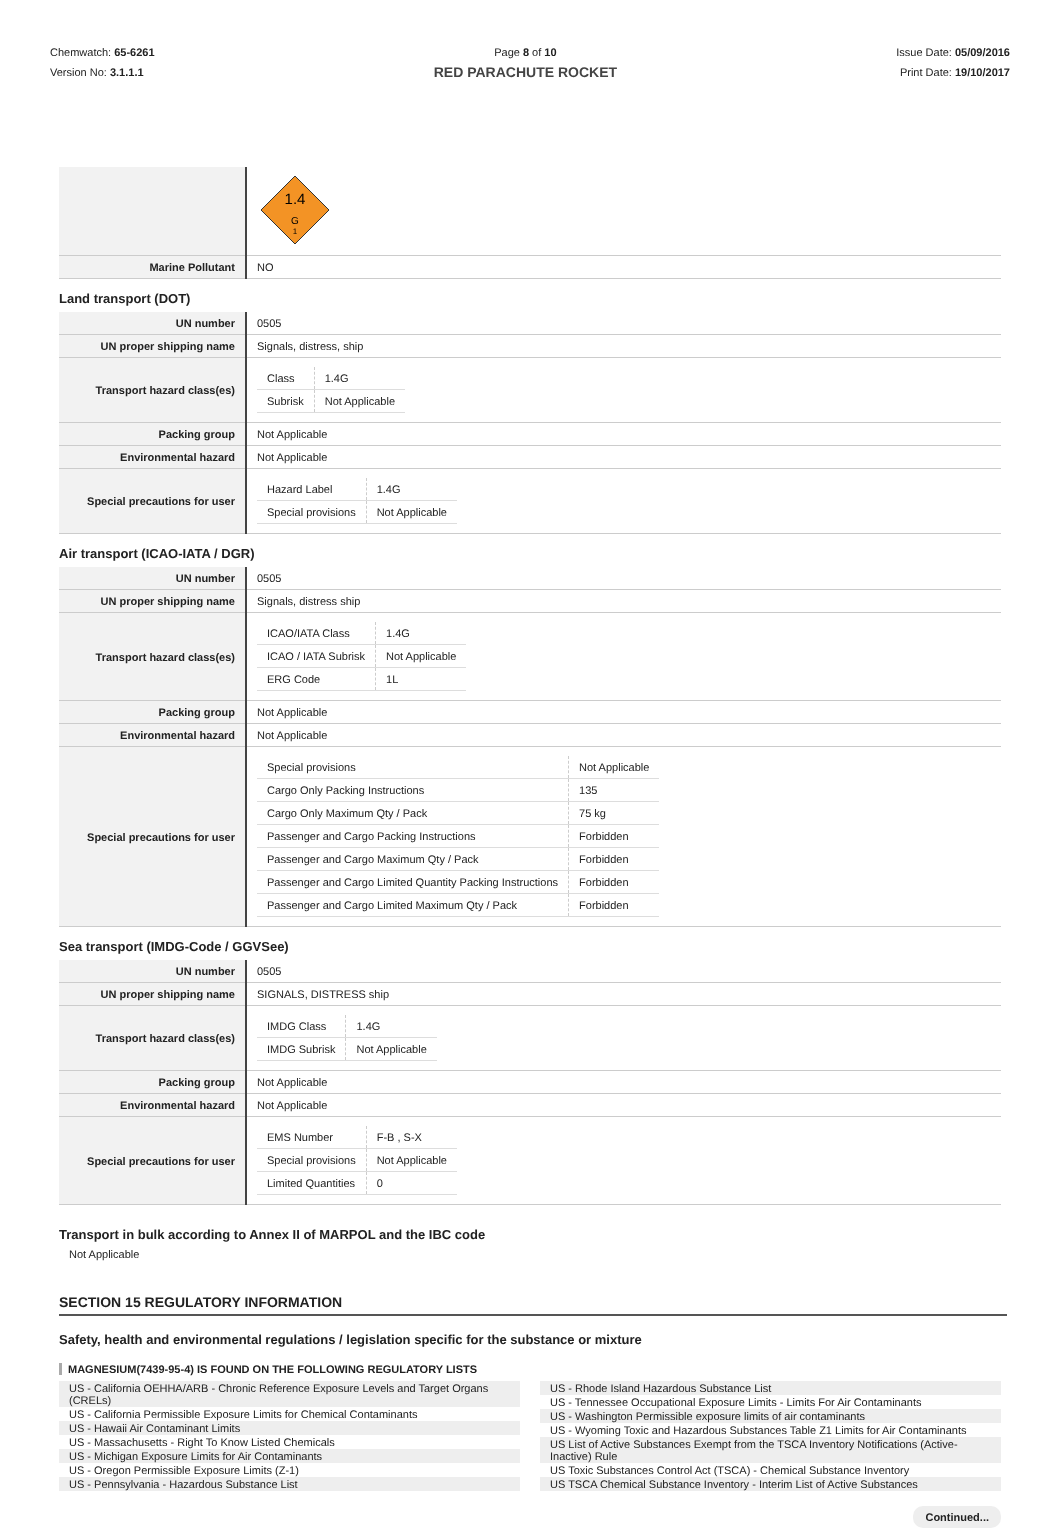Chemwatch: 65-6261
Version No: 3.1.1.1
Page 8 of 10
RED PARACHUTE ROCKET
Issue Date: 05/09/2016
Print Date: 19/10/2017
| | 1.4 G 1 |
| Marine Pollutant | NO |
Land transport (DOT)
| UN number | 0505 |
| UN proper shipping name | Signals, distress, ship |
| Transport hazard class(es) | / Class / 1.4G / / Subrisk / Not Applicable / |
| Packing group | Not Applicable |
| Environmental hazard | Not Applicable |
| Special precautions for user | / Hazard Label / 1.4G / / Special provisions / Not Applicable / |
Air transport (ICAO-IATA / DGR)
| UN number | 0505 |
| UN proper shipping name | Signals, distress ship |
| Transport hazard class(es) | / ICAO/IATA Class / 1.4G / / ICAO / IATA Subrisk / Not Applicable / / ERG Code / 1L / |
| Packing group | Not Applicable |
| Environmental hazard | Not Applicable |
| Special precautions for user | / Special provisions / Not Applicable / / Cargo Only Packing Instructions / 135 / / Cargo Only Maximum Qty / Pack / 75 kg / / Passenger and Cargo Packing Instructions / Forbidden / / Passenger and Cargo Maximum Qty / Pack / Forbidden / / Passenger and Cargo Limited Quantity Packing Instructions / Forbidden / / Passenger and Cargo Limited Maximum Qty / Pack / Forbidden / |
Sea transport (IMDG-Code / GGVSee)
| UN number | 0505 |
| UN proper shipping name | SIGNALS, DISTRESS ship |
| Transport hazard class(es) | / IMDG Class / 1.4G / / IMDG Subrisk / Not Applicable / |
| Packing group | Not Applicable |
| Environmental hazard | Not Applicable |
| Special precautions for user | / EMS Number / F-B , S-X / / Special provisions / Not Applicable / / Limited Quantities / 0 / |
Transport in bulk according to Annex II of MARPOL and the IBC code
Not Applicable
SECTION 15 REGULATORY INFORMATION
Safety, health and environmental regulations / legislation specific for the substance or mixture
MAGNESIUM(7439-95-4) IS FOUND ON THE FOLLOWING REGULATORY LISTS
US - California OEHHA/ARB - Chronic Reference Exposure Levels and Target Organs (CRELs)
US - California Permissible Exposure Limits for Chemical Contaminants
US - Hawaii Air Contaminant Limits
US - Massachusetts - Right To Know Listed Chemicals
US - Michigan Exposure Limits for Air Contaminants
US - Oregon Permissible Exposure Limits (Z-1)
US - Pennsylvania - Hazardous Substance List
US - Rhode Island Hazardous Substance List
US - Tennessee Occupational Exposure Limits - Limits For Air Contaminants
US - Washington Permissible exposure limits of air contaminants
US - Wyoming Toxic and Hazardous Substances Table Z1 Limits for Air Contaminants
US List of Active Substances Exempt from the TSCA Inventory Notifications (Active-Inactive) Rule
US Toxic Substances Control Act (TSCA) - Chemical Substance Inventory
US TSCA Chemical Substance Inventory - Interim List of Active Substances
Continued...